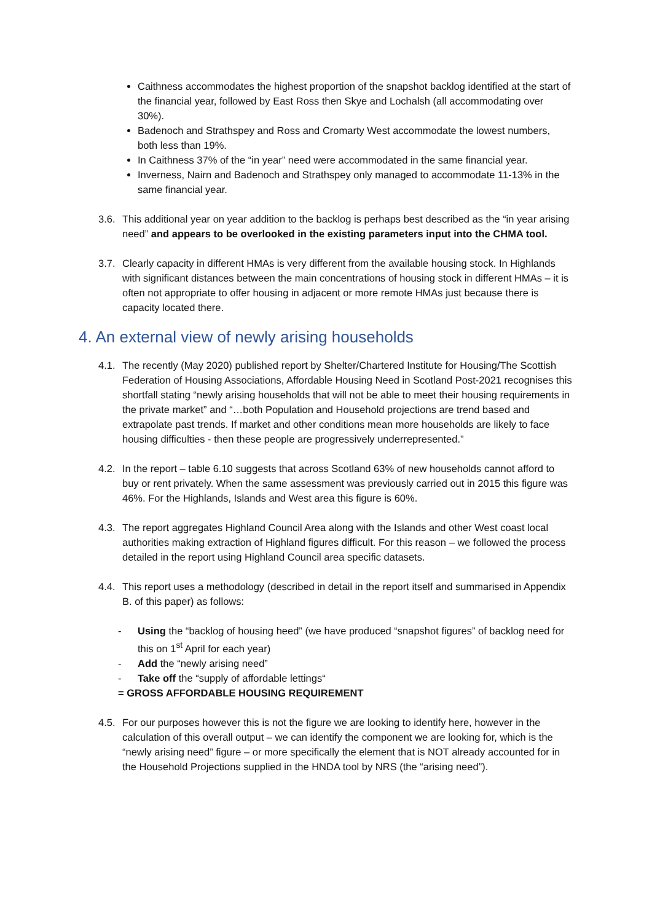Caithness accommodates the highest proportion of the snapshot backlog identified at the start of the financial year, followed by East Ross then Skye and Lochalsh (all accommodating over 30%).
Badenoch and Strathspey and Ross and Cromarty West accommodate the lowest numbers, both less than 19%.
In Caithness 37% of the “in year” need were accommodated in the same financial year.
Inverness, Nairn and Badenoch and Strathspey only managed to accommodate 11-13% in the same financial year.
3.6. This additional year on year addition to the backlog is perhaps best described as the “in year arising need” and appears to be overlooked in the existing parameters input into the CHMA tool.
3.7. Clearly capacity in different HMAs is very different from the available housing stock. In Highlands with significant distances between the main concentrations of housing stock in different HMAs – it is often not appropriate to offer housing in adjacent or more remote HMAs just because there is capacity located there.
4. An external view of newly arising households
4.1. The recently (May 2020) published report by Shelter/Chartered Institute for Housing/The Scottish Federation of Housing Associations, Affordable Housing Need in Scotland Post-2021 recognises this shortfall stating “newly arising households that will not be able to meet their housing requirements in the private market” and “…both Population and Household projections are trend based and extrapolate past trends. If market and other conditions mean more households are likely to face housing difficulties - then these people are progressively underrepresented.”
4.2. In the report – table 6.10 suggests that across Scotland 63% of new households cannot afford to buy or rent privately. When the same assessment was previously carried out in 2015 this figure was 46%. For the Highlands, Islands and West area this figure is 60%.
4.3. The report aggregates Highland Council Area along with the Islands and other West coast local authorities making extraction of Highland figures difficult. For this reason – we followed the process detailed in the report using Highland Council area specific datasets.
4.4. This report uses a methodology (described in detail in the report itself and summarised in Appendix B. of this paper) as follows:
- Using the “backlog of housing heed” (we have produced “snapshot figures” of backlog need for this on 1<sup>st</sup> April for each year)
- Add the “newly arising need”
- Take off the “supply of affordable lettings“
= GROSS AFFORDABLE HOUSING REQUIREMENT
4.5. For our purposes however this is not the figure we are looking to identify here, however in the calculation of this overall output – we can identify the component we are looking for, which is the “newly arising need” figure – or more specifically the element that is NOT already accounted for in the Household Projections supplied in the HNDA tool by NRS (the “arising need”).